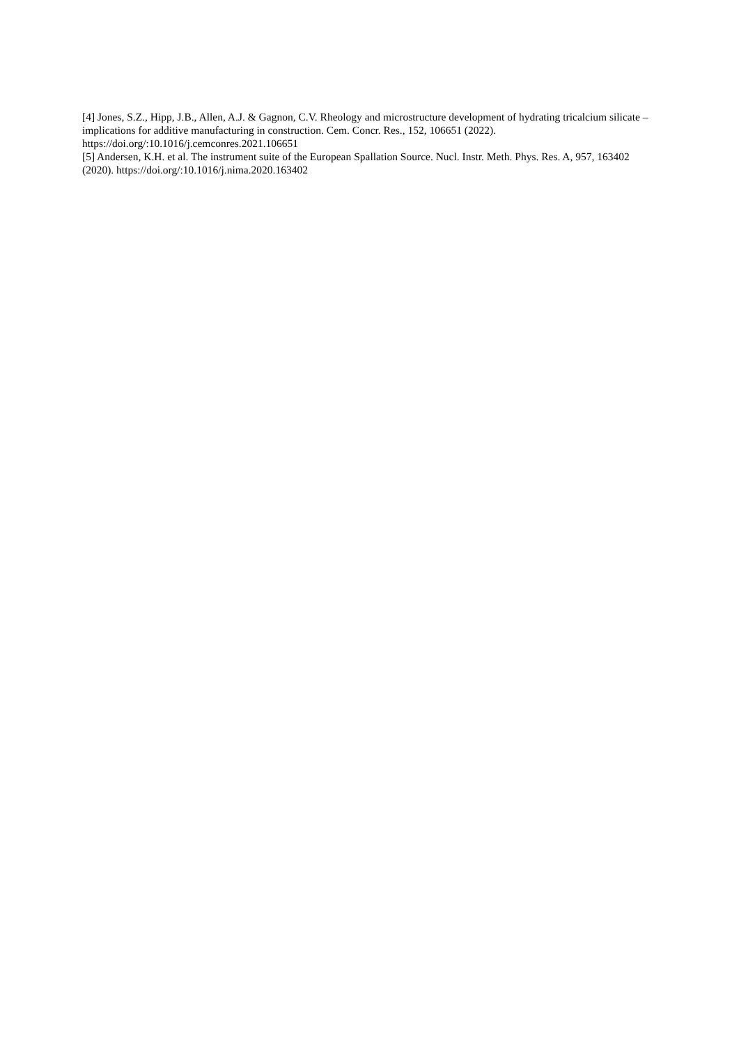[4] Jones, S.Z., Hipp, J.B., Allen, A.J. & Gagnon, C.V. Rheology and microstructure development of hydrating tricalcium silicate – implications for additive manufacturing in construction. Cem. Concr. Res., 152, 106651 (2022). https://doi.org/:10.1016/j.cemconres.2021.106651
[5] Andersen, K.H. et al. The instrument suite of the European Spallation Source. Nucl. Instr. Meth. Phys. Res. A, 957, 163402 (2020). https://doi.org/:10.1016/j.nima.2020.163402